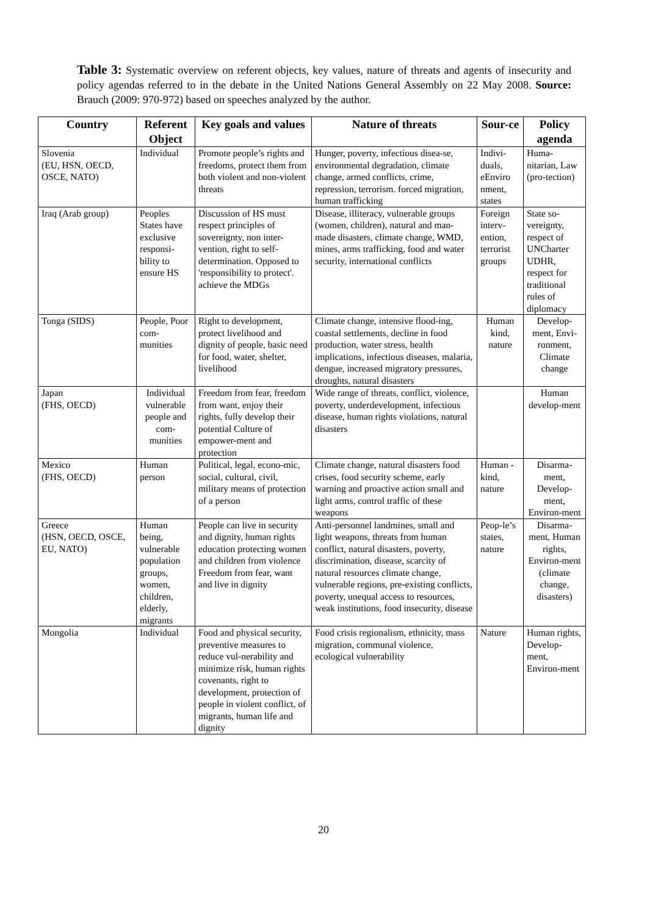Table 3: Systematic overview on referent objects, key values, nature of threats and agents of insecurity and policy agendas referred to in the debate in the United Nations General Assembly on 22 May 2008. Source: Brauch (2009: 970-972) based on speeches analyzed by the author.
| Country | Referent Object | Key goals and values | Nature of threats | Sour-ce | Policy agenda |
| --- | --- | --- | --- | --- | --- |
| Slovenia (EU, HSN, OECD, OSCE, NATO) | Individual | Promote people’s rights and freedoms, protect them from both violent and non-violent threats | Hunger, poverty, infectious disea-se, environmental degradation, climate change, armed conflicts, crime, repression, terrorism. forced migration, human trafficking | Indivi-duals, eEnviro nment, states | Huma-nitarian, Law (pro-tection) |
| Iraq (Arab group) | Peoples States have exclusive responsi-bility to ensure HS | Discussion of HS must respect principles of sovereignty, non inter-vention, right to self-determination. Opposed to 'responsibility to protect'. achieve the MDGs | Disease, illiteracy, vulnerable groups (women, children), natural and man-made disasters, climate change, WMD, mines, arms trafficking, food and water security, international conflicts | Foreign interv-ention, terrorist groups | State so-vereignty, respect of UNCharter UDHR, respect for traditional rules of diplomacy |
| Tonga (SIDS) | People, Poor com-munities | Right to development, protect livelihood and dignity of people, basic need for food, water, shelter, livelihood | Climate change, intensive flood-ing, coastal settlements, decline in food production, water stress, health implications, infectious diseases, malaria, dengue, increased migratory pressures, droughts, natural disasters | Human kind, nature | Develop-ment, Envi-ronment, Climate change |
| Japan (FHS, OECD) | Individual vulnerable people and com-munities | Freedom from fear, freedom from want, enjoy their rights, fully develop their potential Culture of empower-ment and protection | Wide range of threats, conflict, violence, poverty, underdevelopment, infectious disease, human rights violations, natural disasters | | Human develop-ment |
| Mexico (FHS, OECD) | Human person | Political, legal, econo-mic, social, cultural, civil, military means of protection of a person | Climate change, natural disasters food crises, food security scheme, early warning and proactive action small and light arms, control traffic of these weapons | Human -kind, nature | Disarma-ment, Develop-ment, Environ-ment |
| Greece (HSN, OECD, OSCE, EU, NATO) | Human being, vulnerable population groups, women, children, elderly, migrants | People can live in security and dignity, human rights education protecting women and children from violence Freedom from fear, want and live in dignity | Anti-personnel landmines, small and light weapons, threats from human conflict, natural disasters, poverty, discrimination, disease, scarcity of natural resources climate change, vulnerable regions, pre-existing conflicts, poverty, unequal access to resources, weak institutions, food insecurity, disease | Peop-le’s states, nature | Disarma-ment, Human rights, Environ-ment (climate change, disasters) |
| Mongolia | Individual | Food and physical security, preventive measures to reduce vul-nerability and minimize risk, human rights covenants, right to development, protection of people in violent conflict, of migrants, human life and dignity | Food crisis regionalism, ethnicity, mass migration, communal violence, ecological vulnerability | Nature | Human rights, Develop-ment, Environ-ment |
20